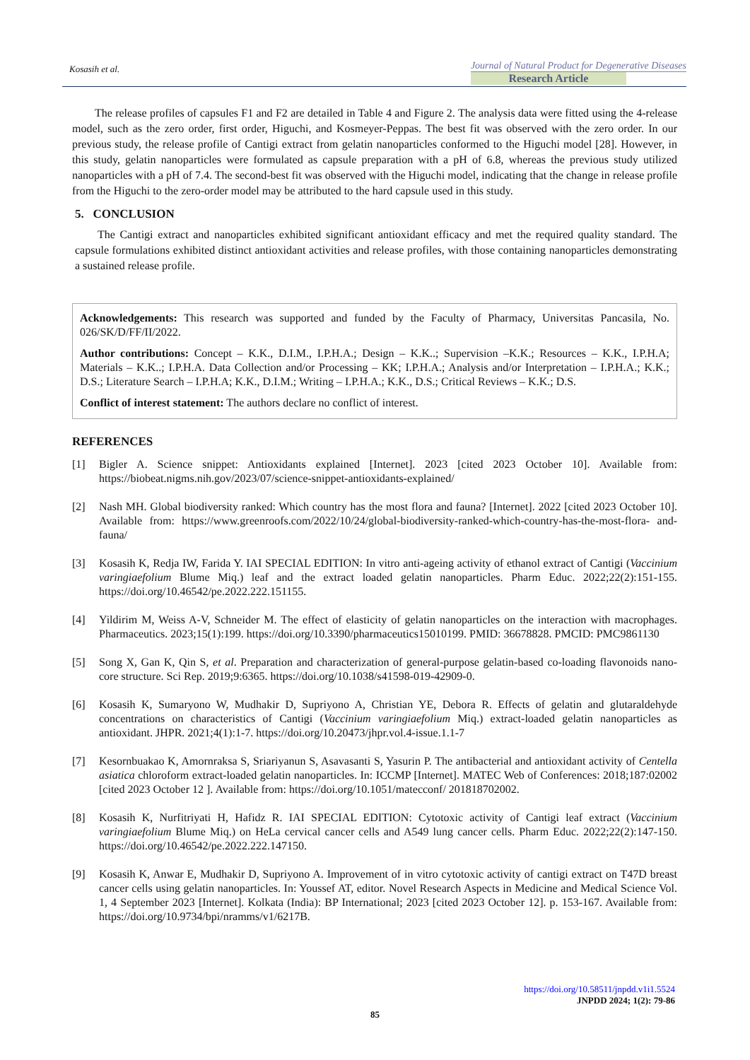Kosasih et al.
Journal of Natural Product for Degenerative Diseases
Research Article
The release profiles of capsules F1 and F2 are detailed in Table 4 and Figure 2. The analysis data were fitted using the 4-release model, such as the zero order, first order, Higuchi, and Kosmeyer-Peppas. The best fit was observed with the zero order. In our previous study, the release profile of Cantigi extract from gelatin nanoparticles conformed to the Higuchi model [28]. However, in this study, gelatin nanoparticles were formulated as capsule preparation with a pH of 6.8, whereas the previous study utilized nanoparticles with a pH of 7.4. The second-best fit was observed with the Higuchi model, indicating that the change in release profile from the Higuchi to the zero-order model may be attributed to the hard capsule used in this study.
5. CONCLUSION
The Cantigi extract and nanoparticles exhibited significant antioxidant efficacy and met the required quality standard. The capsule formulations exhibited distinct antioxidant activities and release profiles, with those containing nanoparticles demonstrating a sustained release profile.
Acknowledgements: This research was supported and funded by the Faculty of Pharmacy, Universitas Pancasila, No. 026/SK/D/FF/II/2022.
Author contributions: Concept – K.K., D.I.M., I.P.H.A.; Design – K.K..; Supervision –K.K.; Resources – K.K., I.P.H.A; Materials – K.K..; I.P.H.A. Data Collection and/or Processing – KK; I.P.H.A.; Analysis and/or Interpretation – I.P.H.A.; K.K.; D.S.; Literature Search – I.P.H.A; K.K., D.I.M.; Writing – I.P.H.A.; K.K., D.S.; Critical Reviews – K.K.; D.S.
Conflict of interest statement: The authors declare no conflict of interest.
REFERENCES
[1]
Bigler A. Science snippet: Antioxidants explained [Internet]. 2023 [cited 2023 October 10]. Available from: https://biobeat.nigms.nih.gov/2023/07/science-snippet-antioxidants-explained/
[2]
Nash MH. Global biodiversity ranked: Which country has the most flora and fauna? [Internet]. 2022 [cited 2023 October 10]. Available from: https://www.greenroofs.com/2022/10/24/global-biodiversity-ranked-which-country-has-the-most-flora- and- fauna/
[3]
Kosasih K, Redja IW, Farida Y. IAI SPECIAL EDITION: In vitro anti-ageing activity of ethanol extract of Cantigi (Vaccinium varingiaefolium Blume Miq.) leaf and the extract loaded gelatin nanoparticles. Pharm Educ. 2022;22(2):151-155. https://doi.org/10.46542/pe.2022.222.151155.
[4]
Yildirim M, Weiss A-V, Schneider M. The effect of elasticity of gelatin nanoparticles on the interaction with macrophages. Pharmaceutics. 2023;15(1):199. https://doi.org/10.3390/pharmaceutics15010199. PMID: 36678828. PMCID: PMC9861130
[5]
Song X, Gan K, Qin S, et al. Preparation and characterization of general-purpose gelatin-based co-loading flavonoids nano-core structure. Sci Rep. 2019;9:6365. https://doi.org/10.1038/s41598-019-42909-0.
[6]
Kosasih K, Sumaryono W, Mudhakir D, Supriyono A, Christian YE, Debora R. Effects of gelatin and glutaraldehyde concentrations on characteristics of Cantigi (Vaccinium varingiaefolium Miq.) extract-loaded gelatin nanoparticles as antioxidant. JHPR. 2021;4(1):1-7. https://doi.org/10.20473/jhpr.vol.4-issue.1.1-7
[7]
Kesornbuakao K, Amornraksa S, Sriariyanun S, Asavasanti S, Yasurin P. The antibacterial and antioxidant activity of Centella asiatica chloroform extract-loaded gelatin nanoparticles. In: ICCMP [Internet]. MATEC Web of Conferences: 2018;187:02002 [cited 2023 October 12 ]. Available from: https://doi.org/10.1051/matecconf/ 201818702002.
[8]
Kosasih K, Nurfitriyati H, Hafidz R. IAI SPECIAL EDITION: Cytotoxic activity of Cantigi leaf extract (Vaccinium varingiaefolium Blume Miq.) on HeLa cervical cancer cells and A549 lung cancer cells. Pharm Educ. 2022;22(2):147-150. https://doi.org/10.46542/pe.2022.222.147150.
[9]
Kosasih K, Anwar E, Mudhakir D, Supriyono A. Improvement of in vitro cytotoxic activity of cantigi extract on T47D breast cancer cells using gelatin nanoparticles. In: Youssef AT, editor. Novel Research Aspects in Medicine and Medical Science Vol. 1, 4 September 2023 [Internet]. Kolkata (India): BP International; 2023 [cited 2023 October 12]. p. 153-167. Available from: https://doi.org/10.9734/bpi/nramms/v1/6217B.
https://doi.org/10.58511/jnpdd.v1i1.5524
JNPDD 2024; 1(2): 79-86
85